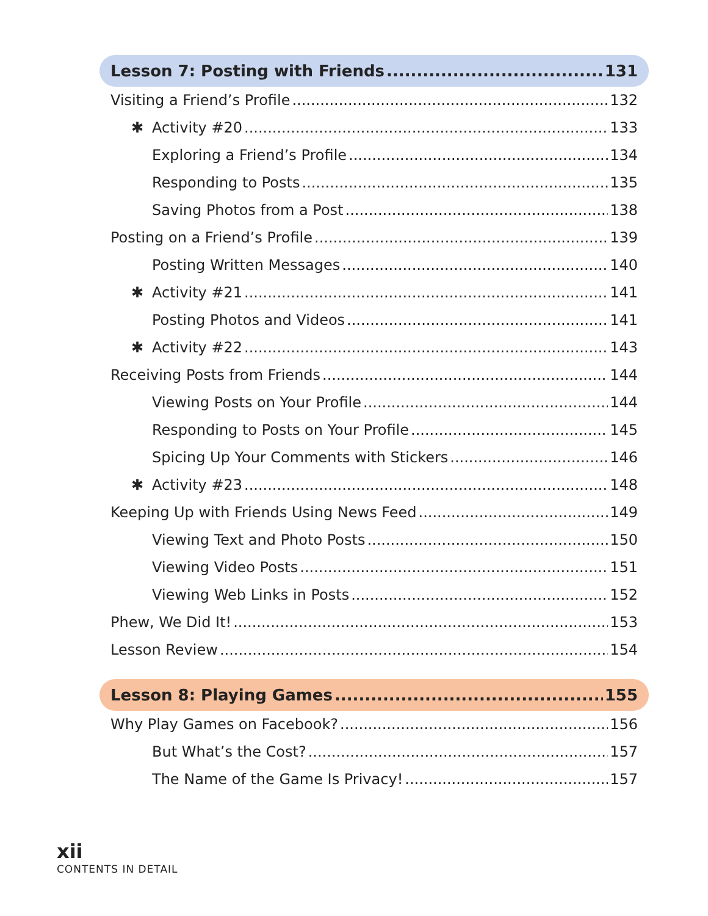Lesson 7: Posting with Friends 131
Visiting a Friend’s Profile 132
✱ Activity #20 133
Exploring a Friend’s Profile 134
Responding to Posts 135
Saving Photos from a Post 138
Posting on a Friend’s Profile 139
Posting Written Messages 140
✱ Activity #21 141
Posting Photos and Videos 141
✱ Activity #22 143
Receiving Posts from Friends 144
Viewing Posts on Your Profile 144
Responding to Posts on Your Profile 145
Spicing Up Your Comments with Stickers 146
✱ Activity #23 148
Keeping Up with Friends Using News Feed 149
Viewing Text and Photo Posts 150
Viewing Video Posts 151
Viewing Web Links in Posts 152
Phew, We Did It! 153
Lesson Review 154
Lesson 8: Playing Games 155
Why Play Games on Facebook? 156
But What’s the Cost? 157
The Name of the Game Is Privacy! 157
xii
CONTENTS IN DETAIL